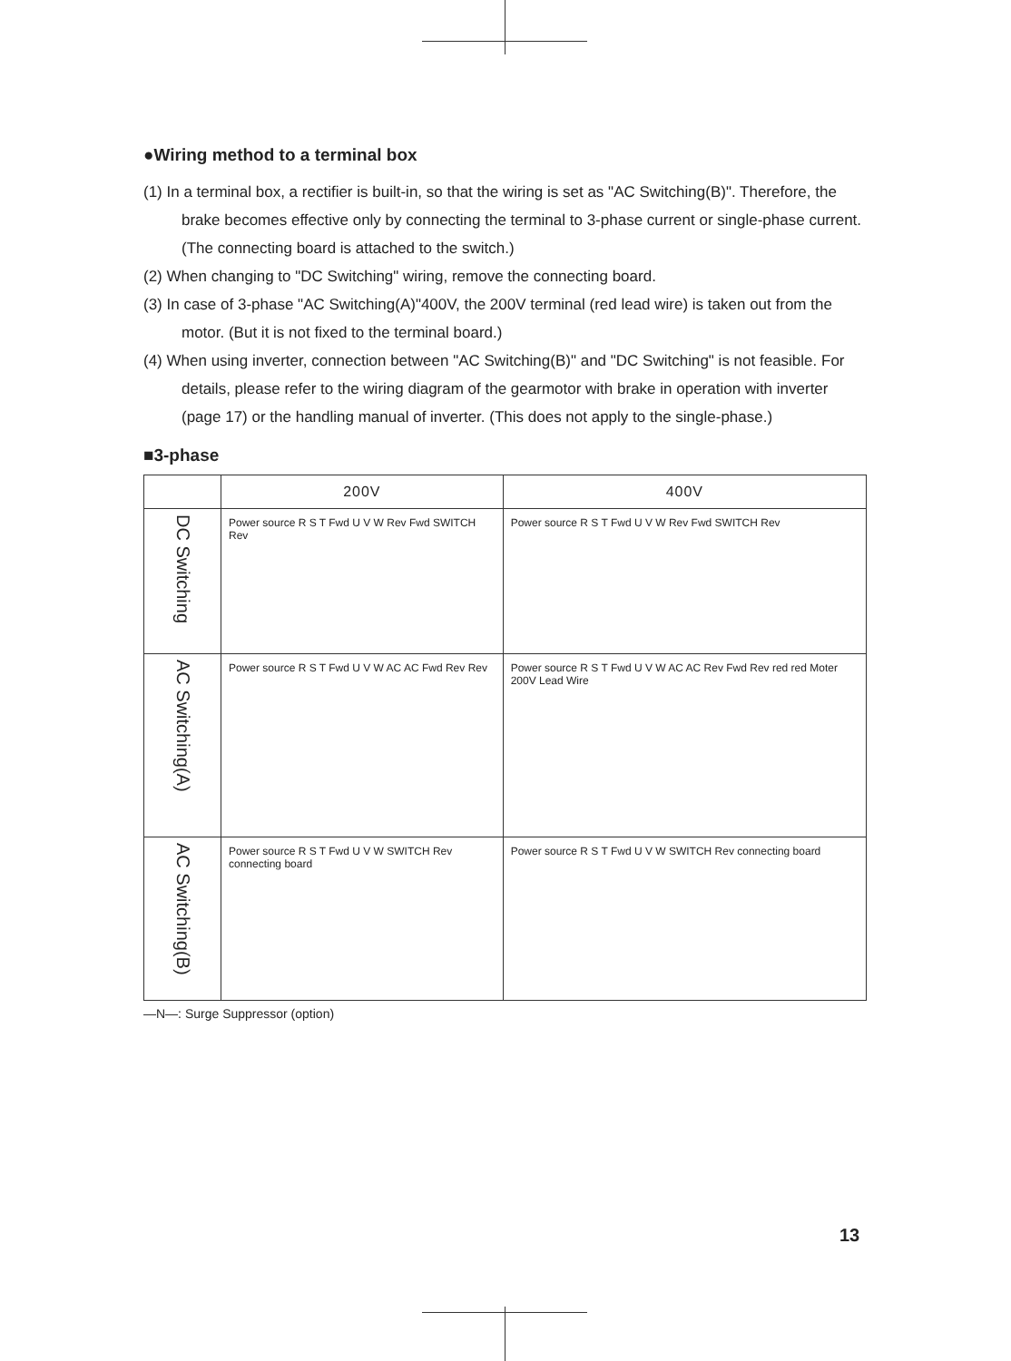●Wiring method to a terminal box
(1) In a terminal box, a rectifier is built-in, so that the wiring is set as "AC Switching(B)". Therefore, the brake becomes effective only by connecting the terminal to 3-phase current or single-phase current. (The connecting board is attached to the switch.)
(2) When changing to "DC Switching" wiring, remove the connecting board.
(3) In case of 3-phase "AC Switching(A)"400V, the 200V terminal (red lead wire) is taken out from the motor. (But it is not fixed to the terminal board.)
(4) When using inverter, connection between "AC Switching(B)" and "DC Switching" is not feasible. For details, please refer to the wiring diagram of the gearmotor with brake in operation with inverter (page 17) or the handling manual of inverter. (This does not apply to the single-phase.)
■3-phase
| | 200V | 400V |
| --- | --- | --- |
| DC Switching | Power source R S T Fwd U V W Rev Fwd SWITCH Rev | Power source R S T Fwd U V W Rev Fwd SWITCH Rev |
| AC Switching(A) | Power source R S T Fwd U V W AC AC Fwd Rev Rev | Power source R S T Fwd U V W AC AC Rev Fwd Rev red red Moter 200V Lead Wire |
| AC Switching(B) | Power source R S T Fwd U V W SWITCH Rev connecting board | Power source R S T Fwd U V W SWITCH Rev connecting board |
—N—: Surge Suppressor (option)
13